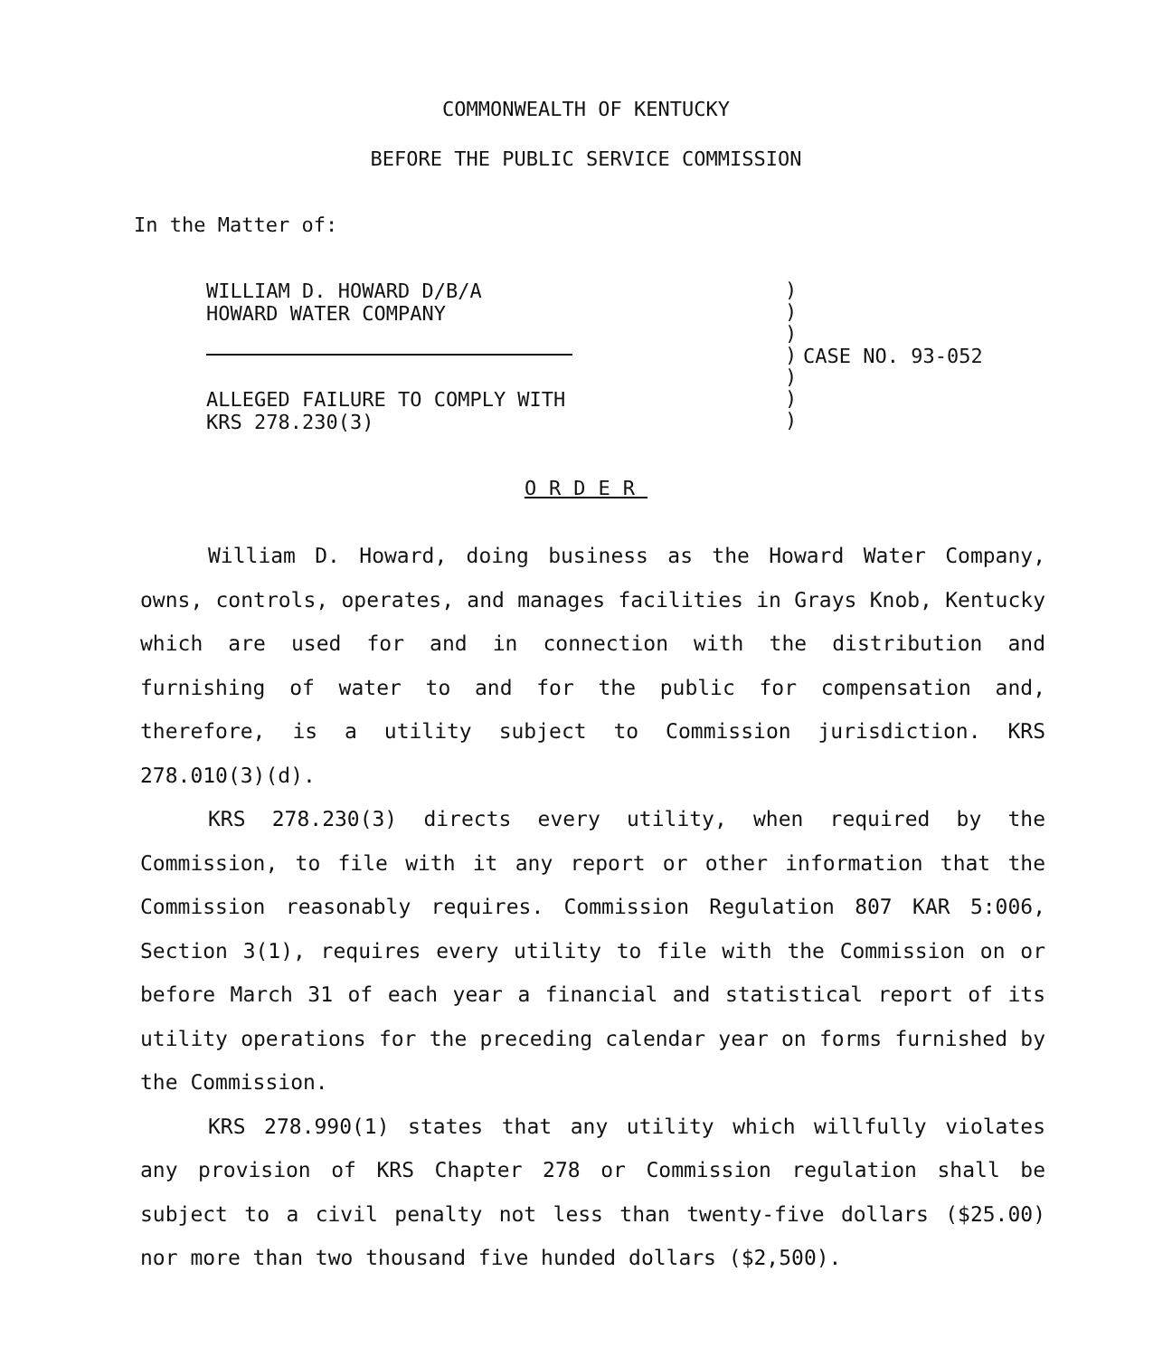COMMONWEALTH OF KENTUCKY
BEFORE THE PUBLIC SERVICE COMMISSION
In the Matter of:
WILLIAM D. HOWARD D/B/A
HOWARD WATER COMPANY
ALLEGED FAILURE TO COMPLY WITH
KRS 278.230(3)
)
)
)
)
)
)
)
CASE NO. 93-052
ORDER
William D. Howard, doing business as the Howard Water Company, owns, controls, operates, and manages facilities in Grays Knob, Kentucky which are used for and in connection with the distribution and furnishing of water to and for the public for compensation and, therefore, is a utility subject to Commission jurisdiction. KRS 278.010(3)(d).
KRS 278.230(3) directs every utility, when required by the Commission, to file with it any report or other information that the Commission reasonably requires. Commission Regulation 807 KAR 5:006, Section 3(1), requires every utility to file with the Commission on or before March 31 of each year a financial and statistical report of its utility operations for the preceding calendar year on forms furnished by the Commission.
KRS 278.990(1) states that any utility which willfully violates any provision of KRS Chapter 278 or Commission regulation shall be subject to a civil penalty not less than twenty-five dollars ($25.00) nor more than two thousand five hunded dollars ($2,500).